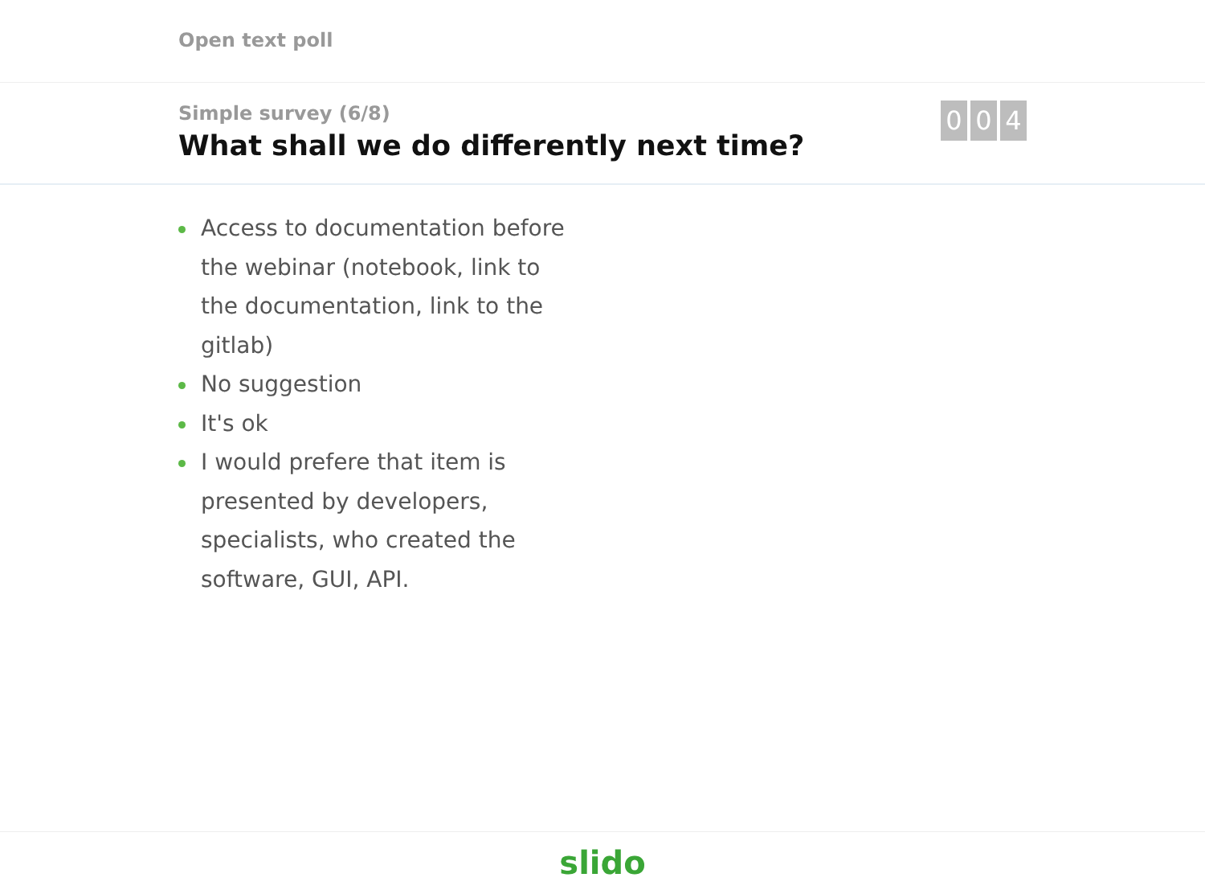Open text poll
Simple survey (6/8)
What shall we do differently next time?
0 0 4
Access to documentation before the webinar (notebook, link to the documentation, link to the gitlab)
No suggestion
It's ok
I would prefere that item is presented by developers, specialists, who created the software, GUI, API.
slido